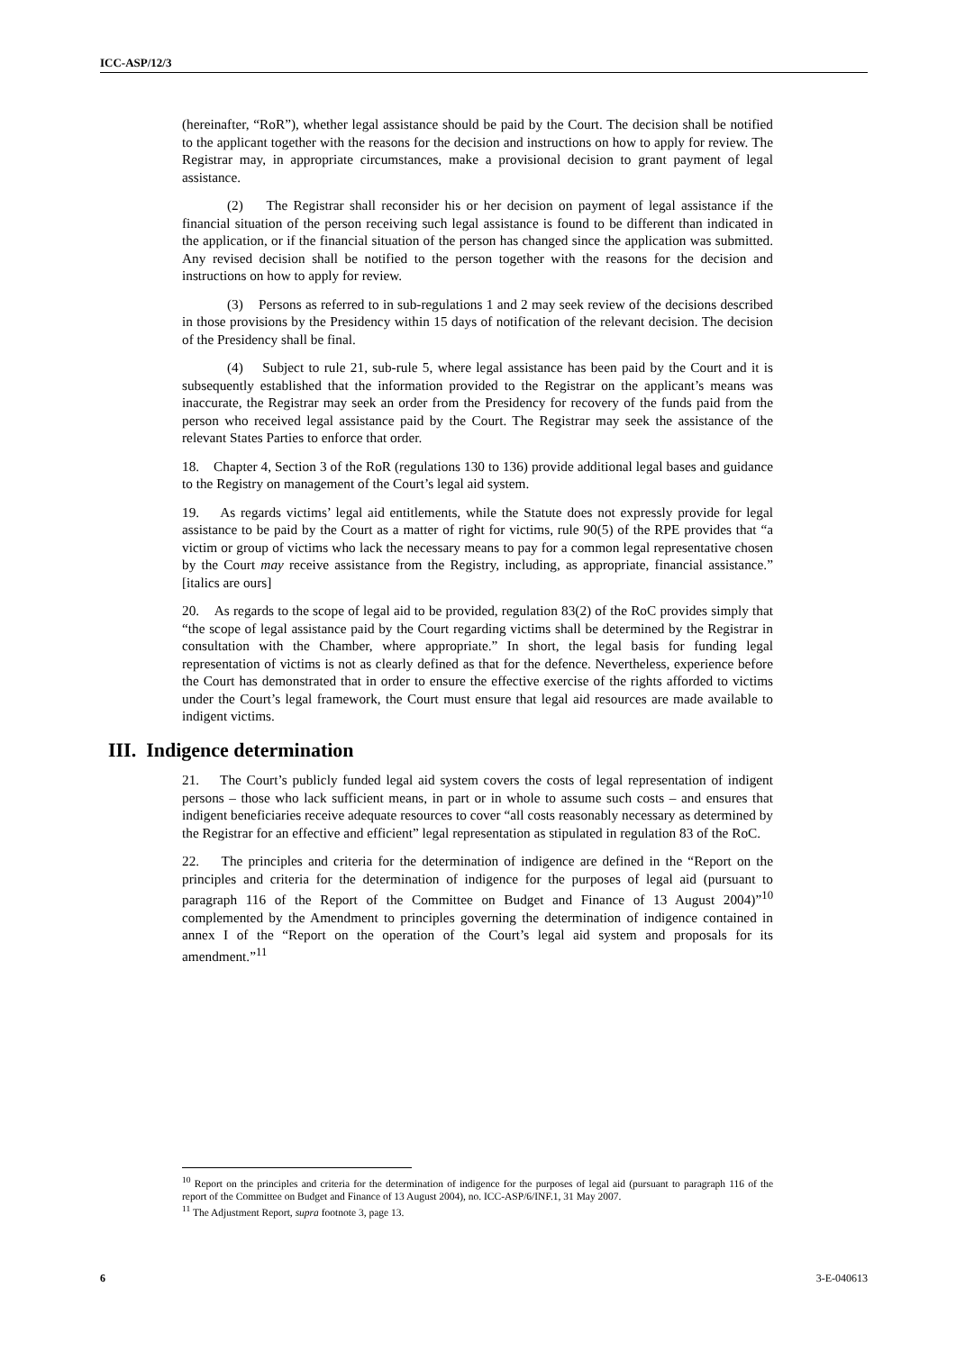ICC-ASP/12/3
(hereinafter, “RoR”), whether legal assistance should be paid by the Court. The decision shall be notified to the applicant together with the reasons for the decision and instructions on how to apply for review. The Registrar may, in appropriate circumstances, make a provisional decision to grant payment of legal assistance.
(2) The Registrar shall reconsider his or her decision on payment of legal assistance if the financial situation of the person receiving such legal assistance is found to be different than indicated in the application, or if the financial situation of the person has changed since the application was submitted. Any revised decision shall be notified to the person together with the reasons for the decision and instructions on how to apply for review.
(3) Persons as referred to in sub-regulations 1 and 2 may seek review of the decisions described in those provisions by the Presidency within 15 days of notification of the relevant decision. The decision of the Presidency shall be final.
(4) Subject to rule 21, sub-rule 5, where legal assistance has been paid by the Court and it is subsequently established that the information provided to the Registrar on the applicant’s means was inaccurate, the Registrar may seek an order from the Presidency for recovery of the funds paid from the person who received legal assistance paid by the Court. The Registrar may seek the assistance of the relevant States Parties to enforce that order.
18. Chapter 4, Section 3 of the RoR (regulations 130 to 136) provide additional legal bases and guidance to the Registry on management of the Court’s legal aid system.
19. As regards victims’ legal aid entitlements, while the Statute does not expressly provide for legal assistance to be paid by the Court as a matter of right for victims, rule 90(5) of the RPE provides that “a victim or group of victims who lack the necessary means to pay for a common legal representative chosen by the Court may receive assistance from the Registry, including, as appropriate, financial assistance.” [italics are ours]
20. As regards to the scope of legal aid to be provided, regulation 83(2) of the RoC provides simply that “the scope of legal assistance paid by the Court regarding victims shall be determined by the Registrar in consultation with the Chamber, where appropriate.” In short, the legal basis for funding legal representation of victims is not as clearly defined as that for the defence. Nevertheless, experience before the Court has demonstrated that in order to ensure the effective exercise of the rights afforded to victims under the Court’s legal framework, the Court must ensure that legal aid resources are made available to indigent victims.
III. Indigence determination
21. The Court’s publicly funded legal aid system covers the costs of legal representation of indigent persons – those who lack sufficient means, in part or in whole to assume such costs – and ensures that indigent beneficiaries receive adequate resources to cover “all costs reasonably necessary as determined by the Registrar for an effective and efficient” legal representation as stipulated in regulation 83 of the RoC.
22. The principles and criteria for the determination of indigence are defined in the “Report on the principles and criteria for the determination of indigence for the purposes of legal aid (pursuant to paragraph 116 of the Report of the Committee on Budget and Finance of 13 August 2004)”<sup>10</sup> complemented by the Amendment to principles governing the determination of indigence contained in annex I of the “Report on the operation of the Court’s legal aid system and proposals for its amendment.”<sup>11</sup>
<sup>10</sup> Report on the principles and criteria for the determination of indigence for the purposes of legal aid (pursuant to paragraph 116 of the report of the Committee on Budget and Finance of 13 August 2004), no. ICC-ASP/6/INF.1, 31 May 2007.
<sup>11</sup> The Adjustment Report, supra footnote 3, page 13.
6 3-E-040613